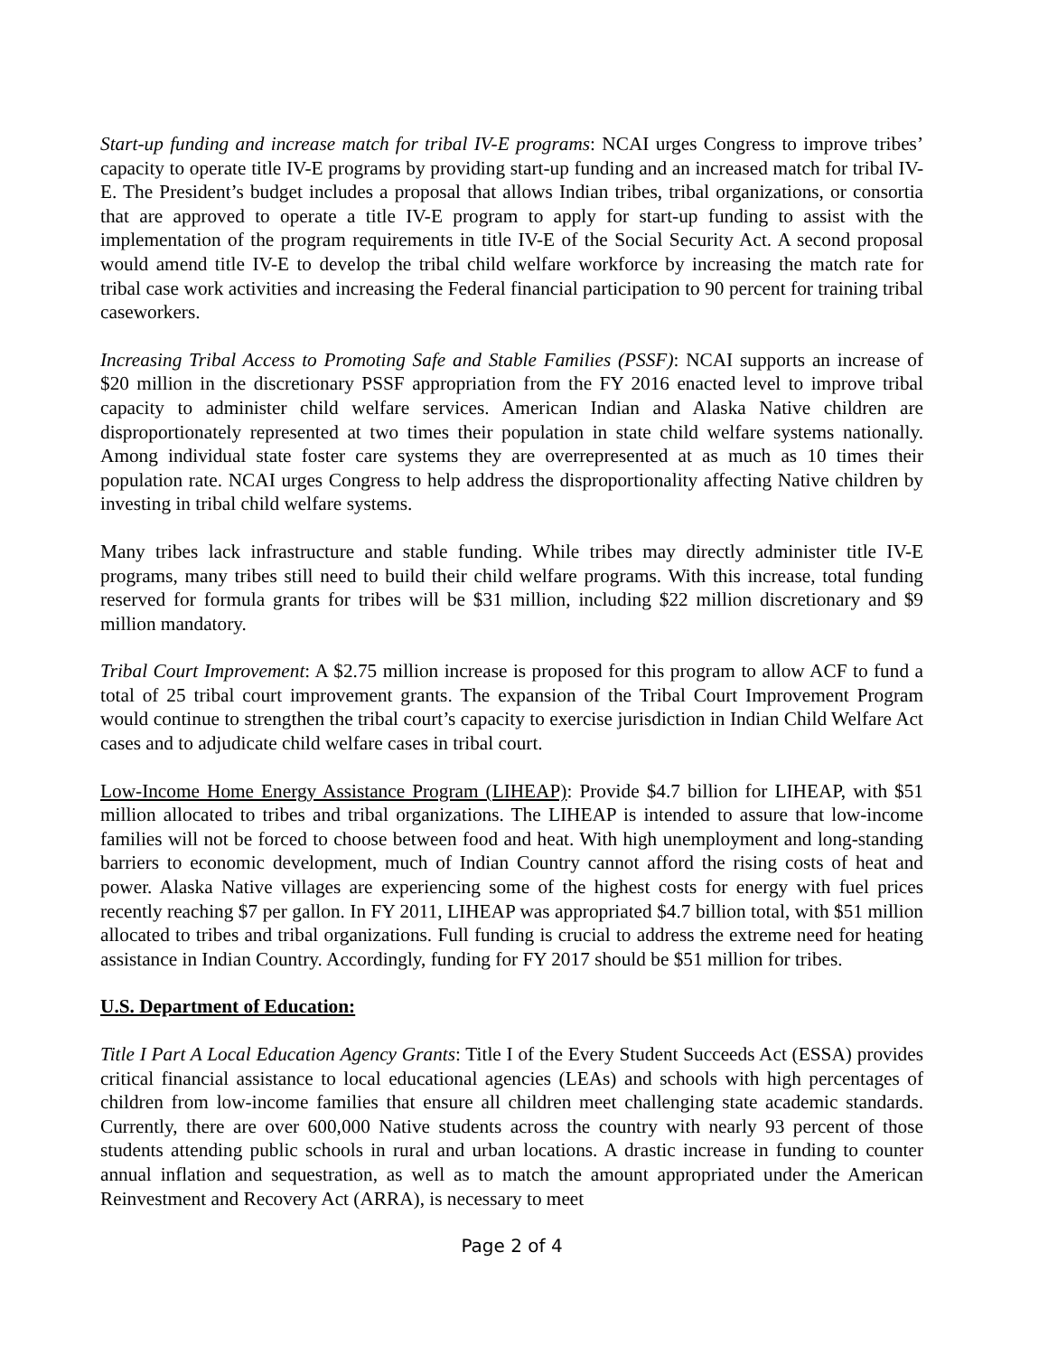Start-up funding and increase match for tribal IV-E programs: NCAI urges Congress to improve tribes’ capacity to operate title IV-E programs by providing start-up funding and an increased match for tribal IV-E. The President’s budget includes a proposal that allows Indian tribes, tribal organizations, or consortia that are approved to operate a title IV-E program to apply for start-up funding to assist with the implementation of the program requirements in title IV-E of the Social Security Act. A second proposal would amend title IV-E to develop the tribal child welfare workforce by increasing the match rate for tribal case work activities and increasing the Federal financial participation to 90 percent for training tribal caseworkers.
Increasing Tribal Access to Promoting Safe and Stable Families (PSSF): NCAI supports an increase of $20 million in the discretionary PSSF appropriation from the FY 2016 enacted level to improve tribal capacity to administer child welfare services. American Indian and Alaska Native children are disproportionately represented at two times their population in state child welfare systems nationally. Among individual state foster care systems they are overrepresented at as much as 10 times their population rate. NCAI urges Congress to help address the disproportionality affecting Native children by investing in tribal child welfare systems.
Many tribes lack infrastructure and stable funding. While tribes may directly administer title IV-E programs, many tribes still need to build their child welfare programs. With this increase, total funding reserved for formula grants for tribes will be $31 million, including $22 million discretionary and $9 million mandatory.
Tribal Court Improvement: A $2.75 million increase is proposed for this program to allow ACF to fund a total of 25 tribal court improvement grants. The expansion of the Tribal Court Improvement Program would continue to strengthen the tribal court’s capacity to exercise jurisdiction in Indian Child Welfare Act cases and to adjudicate child welfare cases in tribal court.
Low-Income Home Energy Assistance Program (LIHEAP): Provide $4.7 billion for LIHEAP, with $51 million allocated to tribes and tribal organizations. The LIHEAP is intended to assure that low-income families will not be forced to choose between food and heat. With high unemployment and long-standing barriers to economic development, much of Indian Country cannot afford the rising costs of heat and power. Alaska Native villages are experiencing some of the highest costs for energy with fuel prices recently reaching $7 per gallon. In FY 2011, LIHEAP was appropriated $4.7 billion total, with $51 million allocated to tribes and tribal organizations. Full funding is crucial to address the extreme need for heating assistance in Indian Country. Accordingly, funding for FY 2017 should be $51 million for tribes.
U.S. Department of Education:
Title I Part A Local Education Agency Grants: Title I of the Every Student Succeeds Act (ESSA) provides critical financial assistance to local educational agencies (LEAs) and schools with high percentages of children from low-income families that ensure all children meet challenging state academic standards. Currently, there are over 600,000 Native students across the country with nearly 93 percent of those students attending public schools in rural and urban locations. A drastic increase in funding to counter annual inflation and sequestration, as well as to match the amount appropriated under the American Reinvestment and Recovery Act (ARRA), is necessary to meet
Page 2 of 4